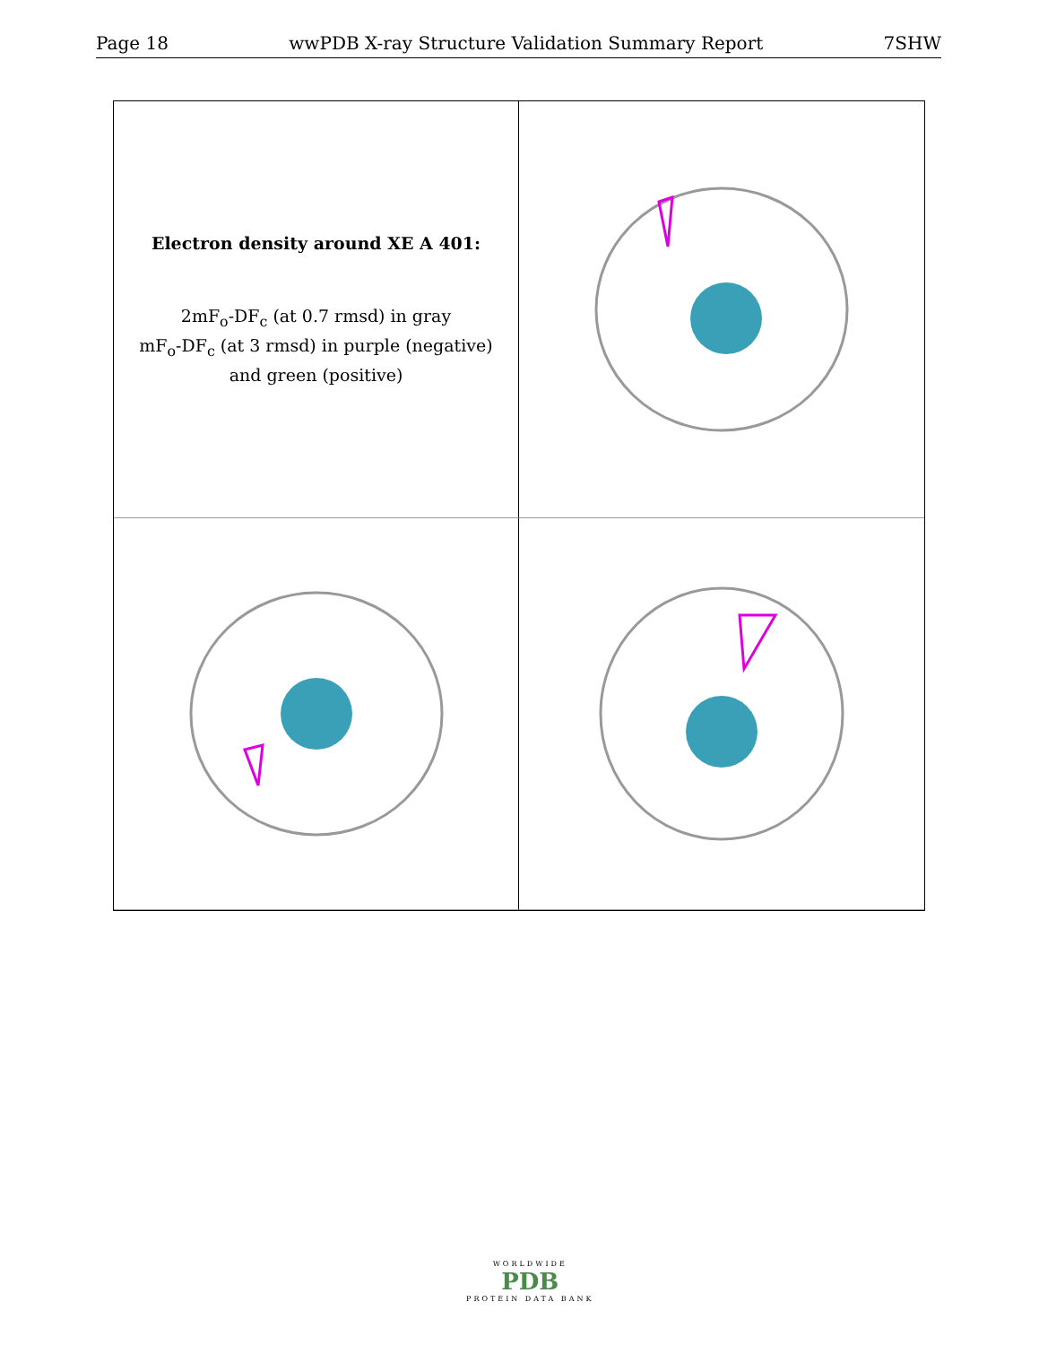Page 18 wwPDB X-ray Structure Validation Summary Report 7SHW
Electron density around XE A 401:
2mF<sub>o</sub>-DF<sub>c</sub> (at 0.7 rmsd) in gray
mF<sub>o</sub>-DF<sub>c</sub> (at 3 rmsd) in purple (negative)
and green (positive)
WORLDWIDE
PDB
PROTEIN DATA BANK